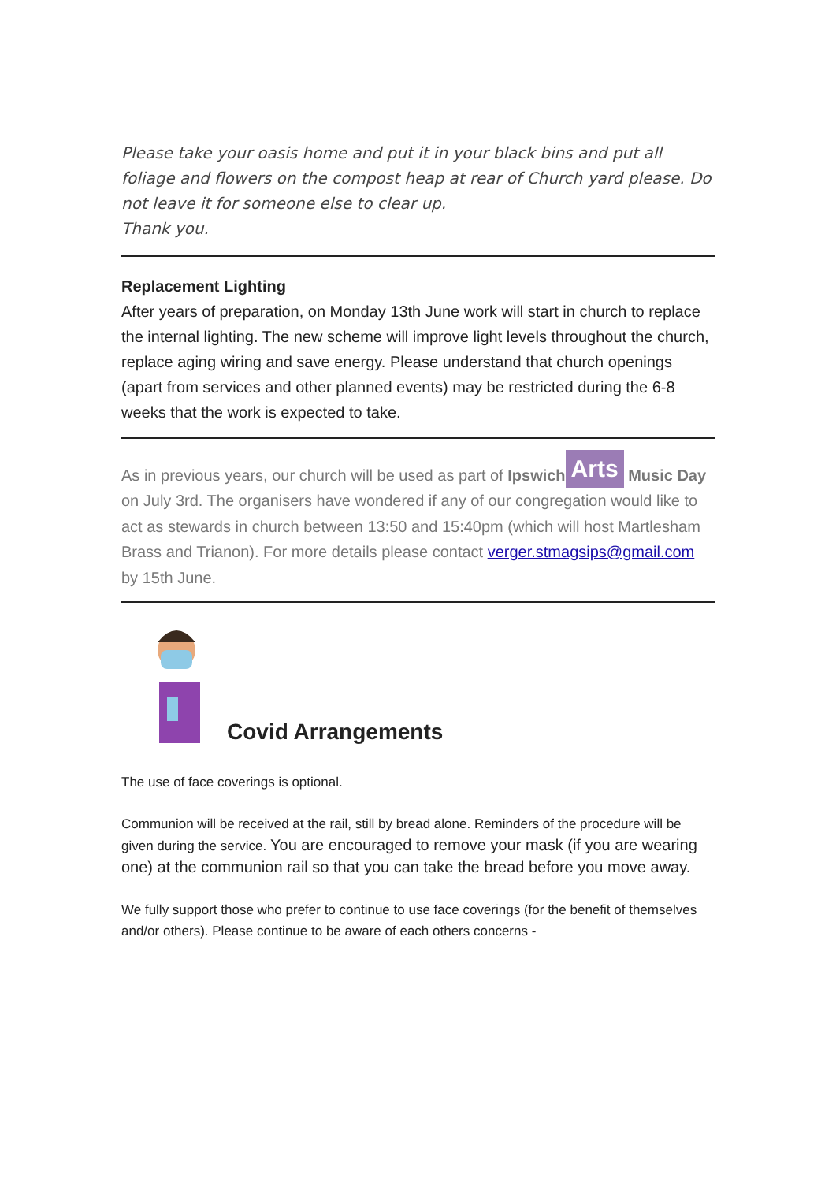Please take your oasis home and put it in your black bins and put all foliage and flowers on the compost heap at rear of Church yard please. Do not leave it for someone else to clear up.
Thank you.
Replacement Lighting
After years of preparation, on Monday 13th June work will start in church to replace the internal lighting. The new scheme will improve light levels throughout the church, replace aging wiring and save energy. Please understand that church openings (apart from services and other planned events) may be restricted during the 6-8 weeks that the work is expected to take.
As in previous years, our church will be used as part of Ipswich Arts Music Day on July 3rd. The organisers have wondered if any of our congregation would like to act as stewards in church between 13:50 and 15:40pm (which will host Martlesham Brass and Trianon). For more details please contact verger.stmagsips@gmail.com by 15th June.
Covid Arrangements
The use of face coverings is optional.
Communion will be received at the rail, still by bread alone. Reminders of the procedure will be given during the service. You are encouraged to remove your mask (if you are wearing one) at the communion rail so that you can take the bread before you move away.
We fully support those who prefer to continue to use face coverings (for the benefit of themselves and/or others). Please continue to be aware of each others concerns -